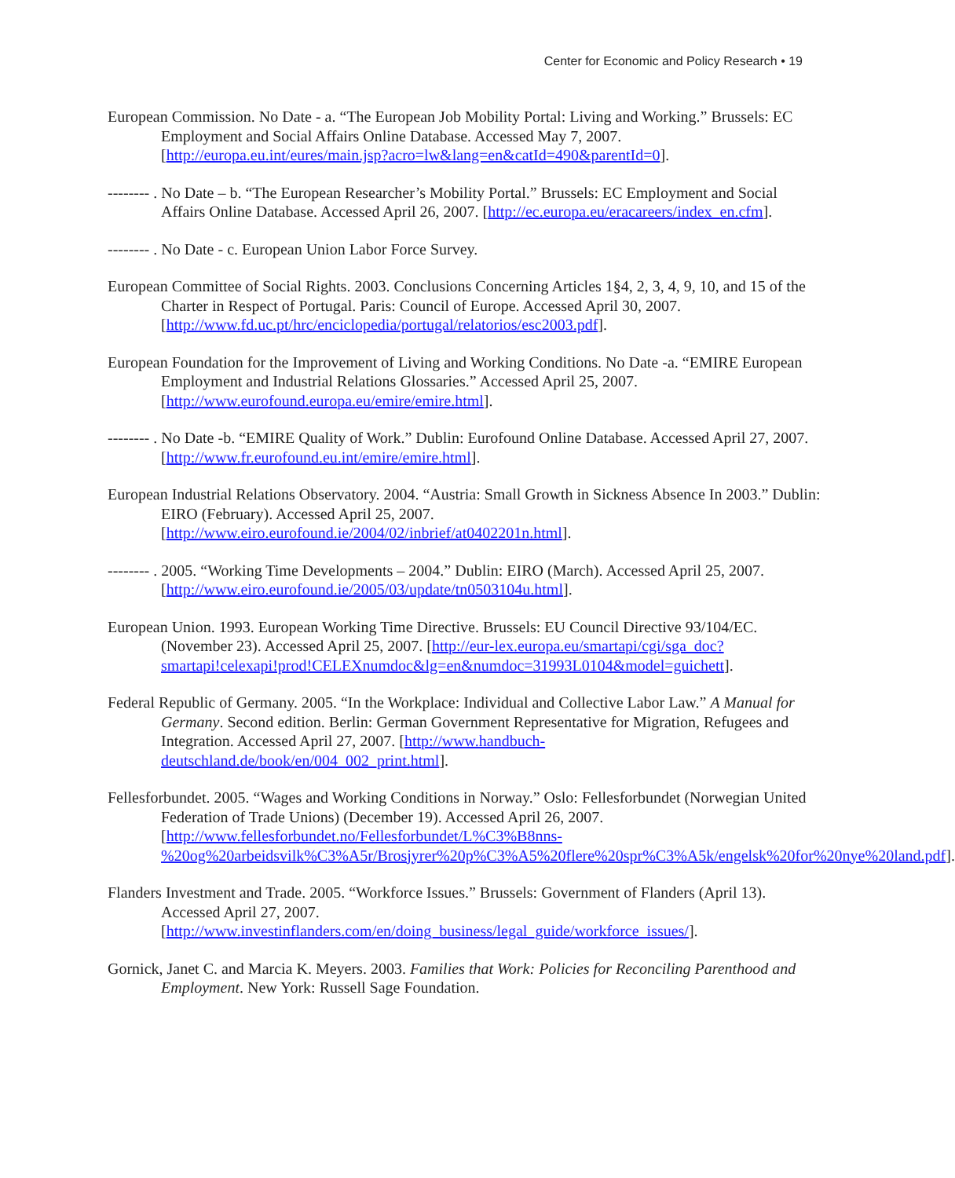Center for Economic and Policy Research • 19
European Commission. No Date - a. “The European Job Mobility Portal: Living and Working.” Brussels: EC Employment and Social Affairs Online Database. Accessed May 7, 2007. [http://europa.eu.int/eures/main.jsp?acro=lw&lang=en&catId=490&parentId=0].
-------- . No Date – b. “The European Researcher’s Mobility Portal.” Brussels: EC Employment and Social Affairs Online Database. Accessed April 26, 2007. [http://ec.europa.eu/eracareers/index_en.cfm].
-------- . No Date - c. European Union Labor Force Survey.
European Committee of Social Rights. 2003. Conclusions Concerning Articles 1§4, 2, 3, 4, 9, 10, and 15 of the Charter in Respect of Portugal. Paris: Council of Europe. Accessed April 30, 2007. [http://www.fd.uc.pt/hrc/enciclopedia/portugal/relatorios/esc2003.pdf].
European Foundation for the Improvement of Living and Working Conditions. No Date -a. “EMIRE European Employment and Industrial Relations Glossaries.” Accessed April 25, 2007. [http://www.eurofound.europa.eu/emire/emire.html].
-------- . No Date -b. “EMIRE Quality of Work.” Dublin: Eurofound Online Database. Accessed April 27, 2007. [http://www.fr.eurofound.eu.int/emire/emire.html].
European Industrial Relations Observatory. 2004. “Austria: Small Growth in Sickness Absence In 2003.” Dublin: EIRO (February). Accessed April 25, 2007. [http://www.eiro.eurofound.ie/2004/02/inbrief/at0402201n.html].
-------- . 2005. “Working Time Developments – 2004.” Dublin: EIRO (March). Accessed April 25, 2007. [http://www.eiro.eurofound.ie/2005/03/update/tn0503104u.html].
European Union. 1993. European Working Time Directive. Brussels: EU Council Directive 93/104/EC. (November 23). Accessed April 25, 2007. [http://eur-lex.europa.eu/smartapi/cgi/sga_doc?smartapi!celexapi!prod!CELEXnumdoc&lg=en&numdoc=31993L0104&model=guichett].
Federal Republic of Germany. 2005. “In the Workplace: Individual and Collective Labor Law.” A Manual for Germany. Second edition. Berlin: German Government Representative for Migration, Refugees and Integration. Accessed April 27, 2007. [http://www.handbuch-deutschland.de/book/en/004_002_print.html].
Fellesforbundet. 2005. “Wages and Working Conditions in Norway.” Oslo: Fellesforbundet (Norwegian United Federation of Trade Unions) (December 19). Accessed April 26, 2007. [http://www.fellesforbundet.no/Fellesforbundet/L%C3%B8nns-%20og%20arbeidsvilk%C3%A5r/Brosjyrer%20p%C3%A5%20flere%20spr%C3%A5k/engelsk%20for%20nye%20land.pdf].
Flanders Investment and Trade. 2005. “Workforce Issues.” Brussels: Government of Flanders (April 13). Accessed April 27, 2007. [http://www.investinflanders.com/en/doing_business/legal_guide/workforce_issues/].
Gornick, Janet C. and Marcia K. Meyers. 2003. Families that Work: Policies for Reconciling Parenthood and Employment. New York: Russell Sage Foundation.